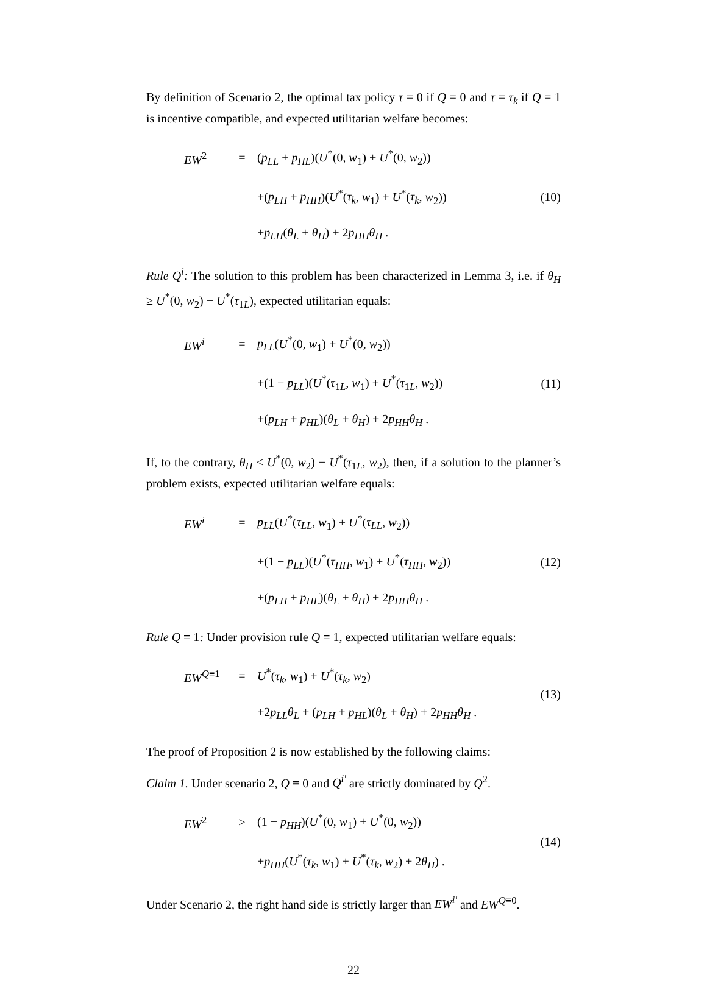By definition of Scenario 2, the optimal tax policy τ = 0 if Q = 0 and τ = τ<sub>k</sub> if Q = 1 is incentive compatible, and expected utilitarian welfare becomes:
| EW<sup>2</sup> | = | ( p<sub>LL</sub> + p<sub>HL</sub> )( U<sup>*</sup>(0, w<sub>1</sub>) + U<sup>*</sup>(0, w<sub>2</sub>)) | |
| | | +( p<sub>LH</sub> + p<sub>HH</sub> )( U<sup>*</sup>( τ<sub>k</sub> , w<sub>1</sub>) + U<sup>*</sup>( τ<sub>k</sub> , w<sub>2</sub>)) | (10) |
| | | + p<sub>LH</sub> ( θ<sub>L</sub> + θ<sub>H</sub> ) + 2 p<sub>HH</sub>θ<sub>H</sub> . | |
Rule Q<sup>i</sup>: The solution to this problem has been characterized in Lemma 3, i.e. if θ<sub>H</sub> ≥ U<sup>*</sup>(0, w<sub>2</sub>) − U<sup>*</sup>(τ<sub>1L</sub>), expected utilitarian equals:
| EW<sup>i</sup> | = | p<sub>LL</sub> ( U<sup>*</sup>(0, w<sub>1</sub>) + U<sup>*</sup>(0, w<sub>2</sub>)) | |
| | | +(1 − p<sub>LL</sub> )( U<sup>*</sup>( τ<sub>1L</sub>, w<sub>1</sub>) + U<sup>*</sup>( τ<sub>1L</sub>, w<sub>2</sub>)) | (11) |
| | | +( p<sub>LH</sub> + p<sub>HL</sub> )( θ<sub>L</sub> + θ<sub>H</sub> ) + 2 p<sub>HH</sub>θ<sub>H</sub> . | |
If, to the contrary, θ<sub>H</sub> < U<sup>*</sup>(0, w<sub>2</sub>) − U<sup>*</sup>(τ<sub>1L</sub>, w<sub>2</sub>), then, if a solution to the planner’s problem exists, expected utilitarian welfare equals:
| EW<sup>i</sup> | = | p<sub>LL</sub> ( U<sup>*</sup>( τ<sub>LL</sub> , w<sub>1</sub>) + U<sup>*</sup>( τ<sub>LL</sub> , w<sub>2</sub>)) | |
| | | +(1 − p<sub>LL</sub> )( U<sup>*</sup>( τ<sub>HH</sub> , w<sub>1</sub>) + U<sup>*</sup>( τ<sub>HH</sub> , w<sub>2</sub>)) | (12) |
| | | +( p<sub>LH</sub> + p<sub>HL</sub> )( θ<sub>L</sub> + θ<sub>H</sub> ) + 2 p<sub>HH</sub>θ<sub>H</sub> . | |
Rule Q ≡ 1: Under provision rule Q ≡ 1, expected utilitarian welfare equals:
| EW<sup>Q≡1</sup> | = | U<sup>*</sup>( τ<sub>k</sub> , w<sub>1</sub>) + U<sup>*</sup>( τ<sub>k</sub> , w<sub>2</sub>) | (13) |
| | | +2 p<sub>LL</sub>θ<sub>L</sub> + ( p<sub>LH</sub> + p<sub>HL</sub> )( θ<sub>L</sub> + θ<sub>H</sub> ) + 2 p<sub>HH</sub>θ<sub>H</sub> . | |
The proof of Proposition 2 is now established by the following claims:
Claim 1. Under scenario 2, Q ≡ 0 and Q<sup>i′</sup> are strictly dominated by Q<sup>2</sup>.
| EW<sup>2</sup> | > | (1 − p<sub>HH</sub> )( U<sup>*</sup>(0, w<sub>1</sub>) + U<sup>*</sup>(0, w<sub>2</sub>)) | (14) |
| | | + p<sub>HH</sub> ( U<sup>*</sup>( τ<sub>k</sub> , w<sub>1</sub>) + U<sup>*</sup>( τ<sub>k</sub> , w<sub>2</sub>) + 2 θ<sub>H</sub> ) . | |
Under Scenario 2, the right hand side is strictly larger than EW<sup>i′</sup> and EW<sup>Q≡0</sup>.
22